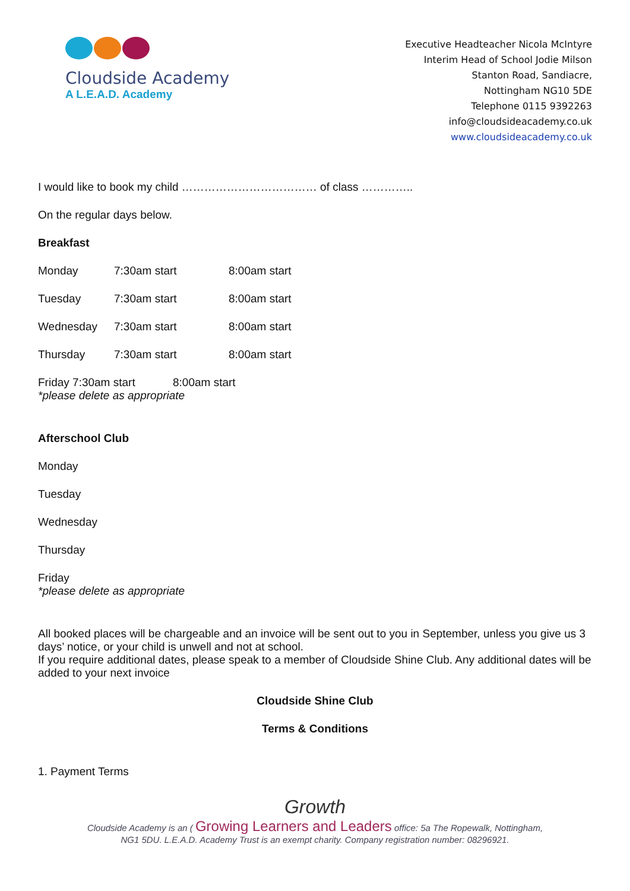Cloudside Academy
A L.E.A.D. Academy
Executive Headteacher Nicola McIntyre
Interim Head of School Jodie Milson
Stanton Road, Sandiacre,
Nottingham NG10 5DE
Telephone 0115 9392263
info@cloudsideacademy.co.uk
www.cloudsideacademy.co.uk
I would like to book my child ……………………………… of class …………..
On the regular days below.
Breakfast
Monday 7:30am start 8:00am start
Tuesday 7:30am start 8:00am start
Wednesday 7:30am start 8:00am start
Thursday 7:30am start 8:00am start
Friday 7:30am start 8:00am start
*please delete as appropriate
Afterschool Club
Monday
Tuesday
Wednesday
Thursday
Friday
*please delete as appropriate
All booked places will be chargeable and an invoice will be sent out to you in September, unless you give us 3 days’ notice, or your child is unwell and not at school.
If you require additional dates, please speak to a member of Cloudside Shine Club. Any additional dates will be added to your next invoice
Cloudside Shine Club
Terms & Conditions
1. Payment Terms
Growth
Cloudside Academy is an ( Growing Learners and Leaders office: 5a The Ropewalk, Nottingham,
NG1 5DU. L.E.A.D. Academy Trust is an exempt charity. Company registration number: 08296921.